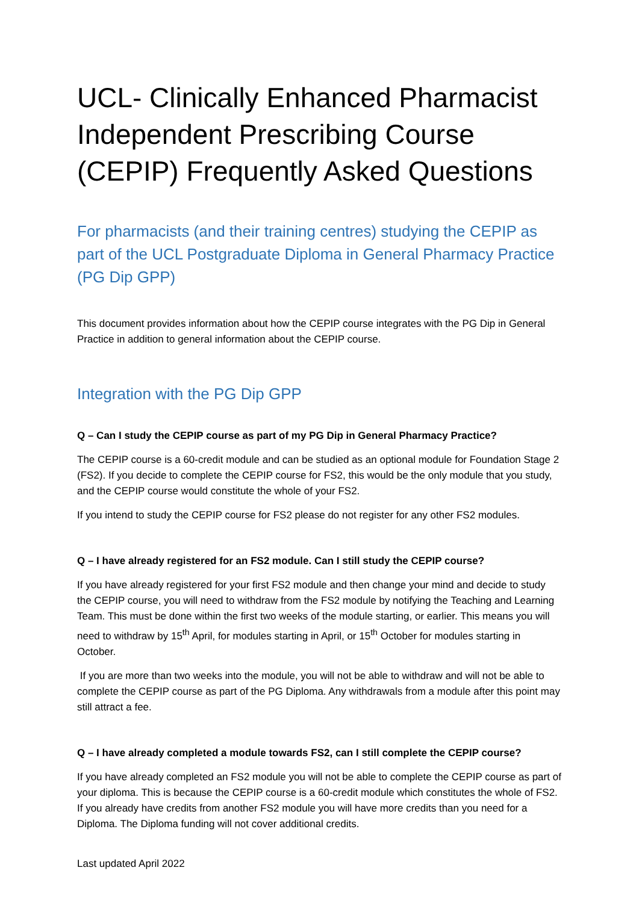UCL- Clinically Enhanced Pharmacist Independent Prescribing Course (CEPIP) Frequently Asked Questions
For pharmacists (and their training centres) studying the CEPIP as part of the UCL Postgraduate Diploma in General Pharmacy Practice (PG Dip GPP)
This document provides information about how the CEPIP course integrates with the PG Dip in General Practice in addition to general information about the CEPIP course.
Integration with the PG Dip GPP
Q – Can I study the CEPIP course as part of my PG Dip in General Pharmacy Practice?
The CEPIP course is a 60-credit module and can be studied as an optional module for Foundation Stage 2 (FS2). If you decide to complete the CEPIP course for FS2, this would be the only module that you study, and the CEPIP course would constitute the whole of your FS2.
If you intend to study the CEPIP course for FS2 please do not register for any other FS2 modules.
Q – I have already registered for an FS2 module. Can I still study the CEPIP course?
If you have already registered for your first FS2 module and then change your mind and decide to study the CEPIP course, you will need to withdraw from the FS2 module by notifying the Teaching and Learning Team. This must be done within the first two weeks of the module starting, or earlier. This means you will need to withdraw by 15<sup>th</sup> April, for modules starting in April, or 15<sup>th</sup> October for modules starting in October.
If you are more than two weeks into the module, you will not be able to withdraw and will not be able to complete the CEPIP course as part of the PG Diploma. Any withdrawals from a module after this point may still attract a fee.
Q – I have already completed a module towards FS2, can I still complete the CEPIP course?
If you have already completed an FS2 module you will not be able to complete the CEPIP course as part of your diploma. This is because the CEPIP course is a 60-credit module which constitutes the whole of FS2. If you already have credits from another FS2 module you will have more credits than you need for a Diploma. The Diploma funding will not cover additional credits.
Last updated April 2022